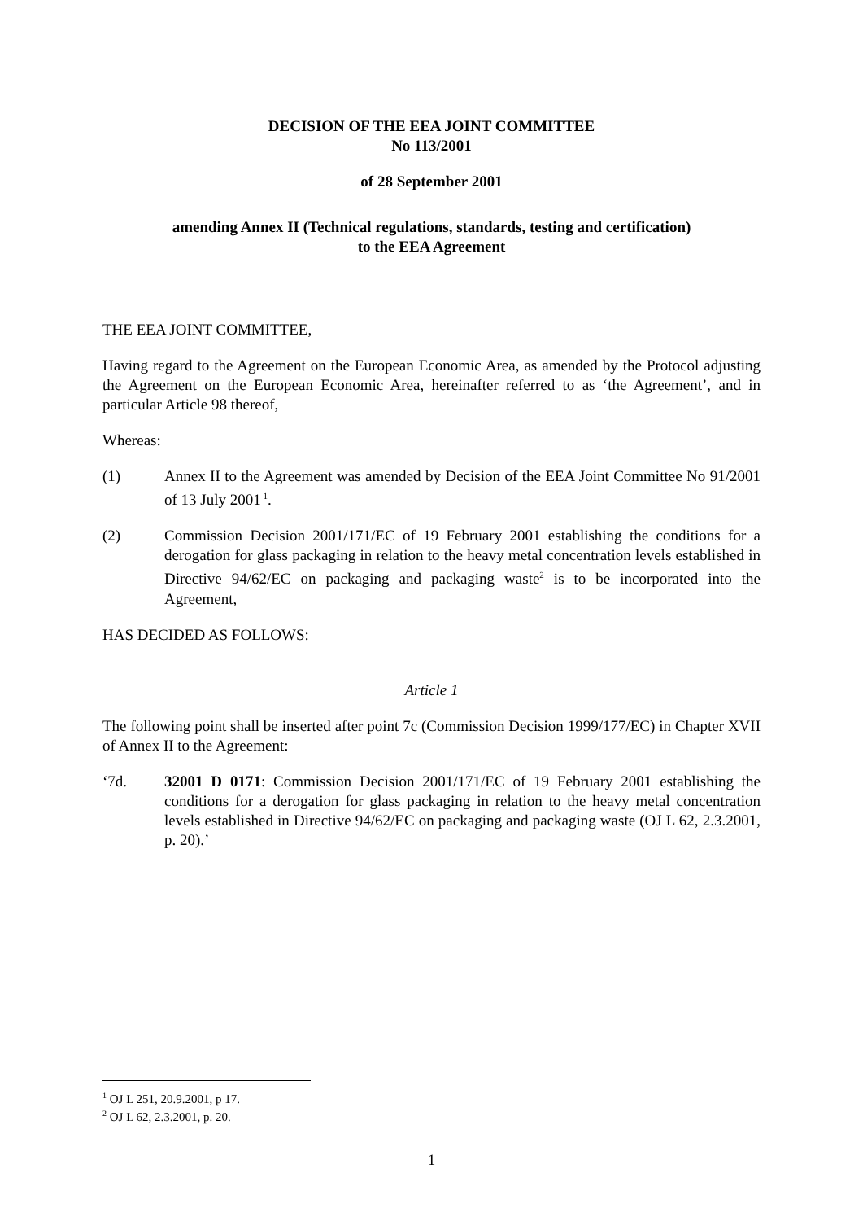DECISION OF THE EEA JOINT COMMITTEE
No 113/2001
of 28 September 2001
amending Annex II (Technical regulations, standards, testing and certification)
to the EEA Agreement
THE EEA JOINT COMMITTEE,
Having regard to the Agreement on the European Economic Area, as amended by the Protocol adjusting the Agreement on the European Economic Area, hereinafter referred to as ‘the Agreement’, and in particular Article 98 thereof,
Whereas:
(1) Annex II to the Agreement was amended by Decision of the EEA Joint Committee No 91/2001 of 13 July 2001<sup>1</sup>.
(2) Commission Decision 2001/171/EC of 19 February 2001 establishing the conditions for a derogation for glass packaging in relation to the heavy metal concentration levels established in Directive 94/62/EC on packaging and packaging waste<sup>2</sup> is to be incorporated into the Agreement,
HAS DECIDED AS FOLLOWS:
Article 1
The following point shall be inserted after point 7c (Commission Decision 1999/177/EC) in Chapter XVII of Annex II to the Agreement:
‘7d. 32001 D 0171: Commission Decision 2001/171/EC of 19 February 2001 establishing the conditions for a derogation for glass packaging in relation to the heavy metal concentration levels established in Directive 94/62/EC on packaging and packaging waste (OJ L 62, 2.3.2001, p. 20).’
<sup>1</sup> OJ L 251, 20.9.2001, p 17.
<sup>2</sup> OJ L 62, 2.3.2001, p. 20.
1